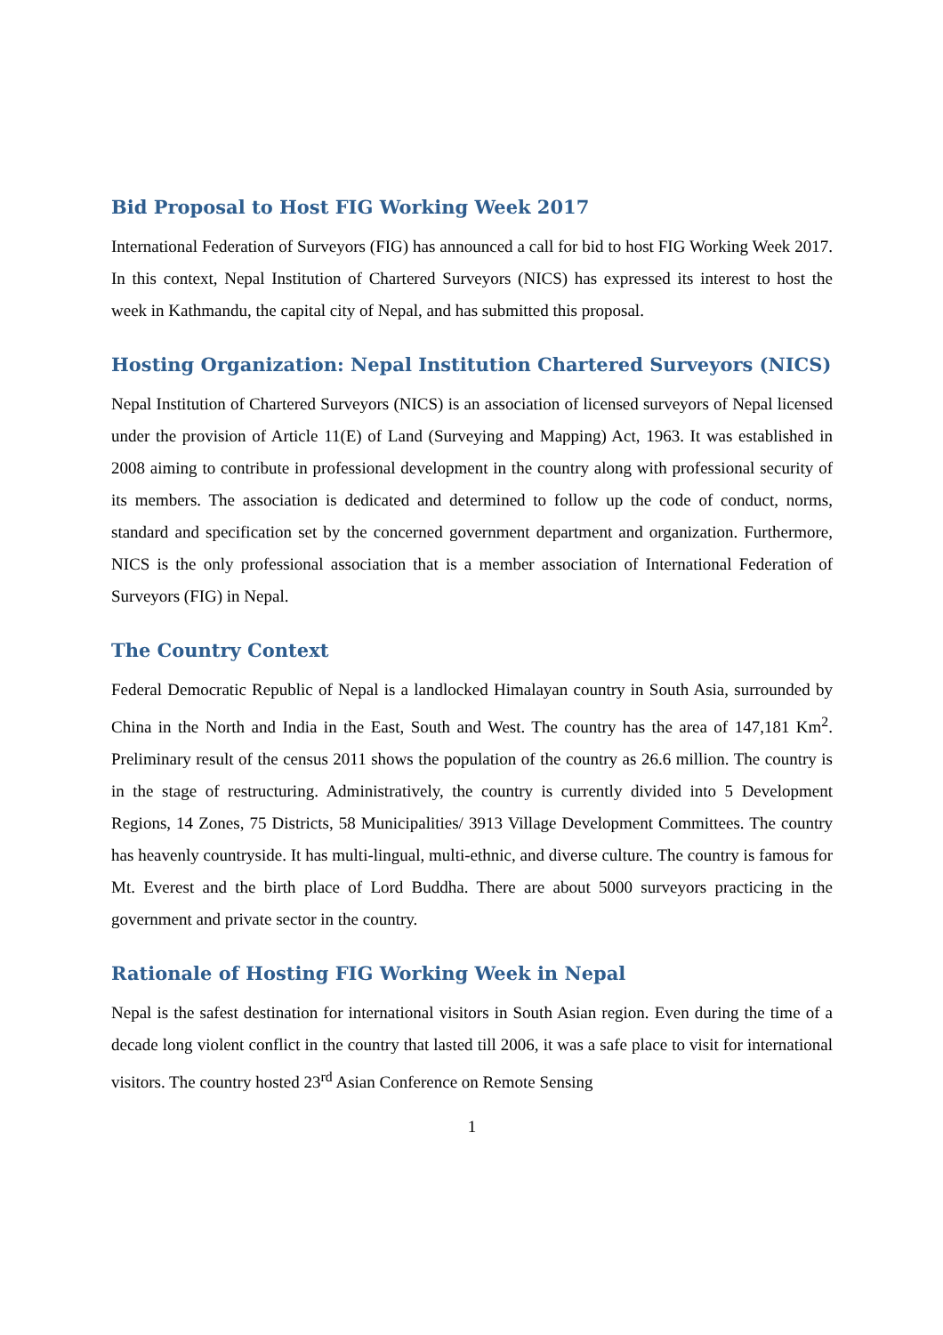Bid Proposal to Host FIG Working Week 2017
International Federation of Surveyors (FIG) has announced a call for bid to host FIG Working Week 2017. In this context, Nepal Institution of Chartered Surveyors (NICS) has expressed its interest to host the week in Kathmandu, the capital city of Nepal, and has submitted this proposal.
Hosting Organization: Nepal Institution Chartered Surveyors (NICS)
Nepal Institution of Chartered Surveyors (NICS) is an association of licensed surveyors of Nepal licensed under the provision of Article 11(E) of Land (Surveying and Mapping) Act, 1963. It was established in 2008 aiming to contribute in professional development in the country along with professional security of its members. The association is dedicated and determined to follow up the code of conduct, norms, standard and specification set by the concerned government department and organization. Furthermore, NICS is the only professional association that is a member association of International Federation of Surveyors (FIG) in Nepal.
The Country Context
Federal Democratic Republic of Nepal is a landlocked Himalayan country in South Asia, surrounded by China in the North and India in the East, South and West. The country has the area of 147,181 Km<sup>2</sup>. Preliminary result of the census 2011 shows the population of the country as 26.6 million. The country is in the stage of restructuring. Administratively, the country is currently divided into 5 Development Regions, 14 Zones, 75 Districts, 58 Municipalities/ 3913 Village Development Committees. The country has heavenly countryside. It has multi-lingual, multi-ethnic, and diverse culture. The country is famous for Mt. Everest and the birth place of Lord Buddha. There are about 5000 surveyors practicing in the government and private sector in the country.
Rationale of Hosting FIG Working Week in Nepal
Nepal is the safest destination for international visitors in South Asian region. Even during the time of a decade long violent conflict in the country that lasted till 2006, it was a safe place to visit for international visitors. The country hosted 23<sup>rd</sup> Asian Conference on Remote Sensing
1